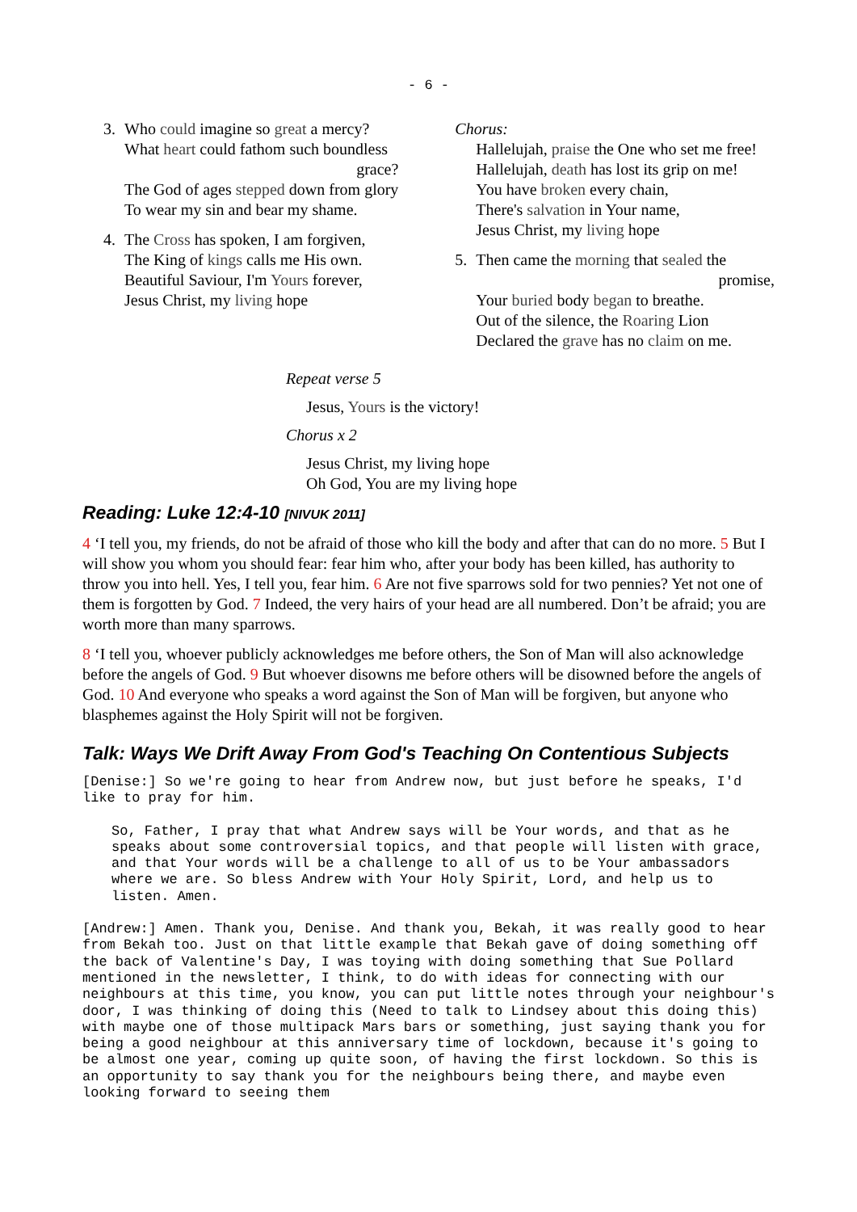- 6 -
3. Who could imagine so great a mercy?
What heart could fathom such boundless
grace?
The God of ages stepped down from glory
To wear my sin and bear my shame.
4. The Cross has spoken, I am forgiven,
The King of kings calls me His own.
Beautiful Saviour, I'm Yours forever,
Jesus Christ, my living hope
Chorus:
Hallelujah, praise the One who set me free!
Hallelujah, death has lost its grip on me!
You have broken every chain,
There's salvation in Your name,
Jesus Christ, my living hope
5. Then came the morning that sealed the
promise,
Your buried body began to breathe.
Out of the silence, the Roaring Lion
Declared the grave has no claim on me.
Repeat verse 5
Jesus, Yours is the victory!
Chorus x 2
Jesus Christ, my living hope
Oh God, You are my living hope
Reading: Luke 12:4-10 [NIVUK 2011]
4 ‘I tell you, my friends, do not be afraid of those who kill the body and after that can do no more. 5 But I will show you whom you should fear: fear him who, after your body has been killed, has authority to throw you into hell. Yes, I tell you, fear him. 6 Are not five sparrows sold for two pennies? Yet not one of them is forgotten by God. 7 Indeed, the very hairs of your head are all numbered. Don’t be afraid; you are worth more than many sparrows.
8 ‘I tell you, whoever publicly acknowledges me before others, the Son of Man will also acknowledge before the angels of God. 9 But whoever disowns me before others will be disowned before the angels of God. 10 And everyone who speaks a word against the Son of Man will be forgiven, but anyone who blasphemes against the Holy Spirit will not be forgiven.
Talk: Ways We Drift Away From God's Teaching On Contentious Subjects
[Denise:] So we're going to hear from Andrew now, but just before he speaks, I'd like to pray for him.
So, Father, I pray that what Andrew says will be Your words, and that as he speaks about some controversial topics, and that people will listen with grace, and that Your words will be a challenge to all of us to be Your ambassadors where we are. So bless Andrew with Your Holy Spirit, Lord, and help us to listen. Amen.
[Andrew:] Amen. Thank you, Denise. And thank you, Bekah, it was really good to hear from Bekah too. Just on that little example that Bekah gave of doing something off the back of Valentine's Day, I was toying with doing something that Sue Pollard mentioned in the newsletter, I think, to do with ideas for connecting with our neighbours at this time, you know, you can put little notes through your neighbour's door, I was thinking of doing this (Need to talk to Lindsey about this doing this) with maybe one of those multipack Mars bars or something, just saying thank you for being a good neighbour at this anniversary time of lockdown, because it's going to be almost one year, coming up quite soon, of having the first lockdown. So this is an opportunity to say thank you for the neighbours being there, and maybe even looking forward to seeing them